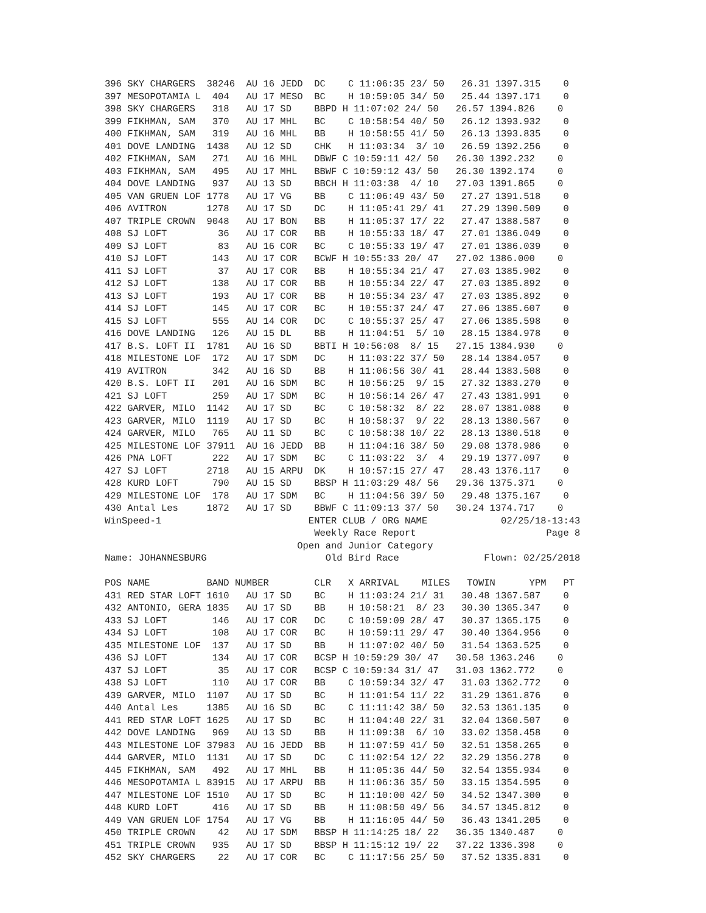396 SKY CHARGERS  38246  AU 16 JEDD  DC    C 11:06:35 23/ 50   26.31 1397.315    0
397 MESOPOTAMIA L  404   AU 17 MESO  BC    H 10:59:05 34/ 50   25.44 1397.171    0
398 SKY CHARGERS   318   AU 17 SD    BBPD H 11:07:02 24/ 50   26.57 1394.826    0
399 FIKHMAN, SAM   370   AU 17 MHL   BC    C 10:58:54 40/ 50   26.12 1393.932    0
400 FIKHMAN, SAM   319   AU 16 MHL   BB    H 10:58:55 41/ 50   26.13 1393.835    0
401 DOVE LANDING  1438   AU 12 SD    CHK   H 11:03:34  3/ 10   26.59 1392.256    0
402 FIKHMAN, SAM   271   AU 16 MHL   DBWF C 10:59:11 42/ 50   26.30 1392.232    0
403 FIKHMAN, SAM   495   AU 17 MHL   BBWF C 10:59:12 43/ 50   26.30 1392.174    0
404 DOVE LANDING   937   AU 13 SD    BBCH H 11:03:38  4/ 10   27.03 1391.865    0
405 VAN GRUEN LOF 1778   AU 17 VG    BB    C 11:06:49 43/ 50   27.27 1391.518    0
406 AVITRON       1278   AU 17 SD    DC    H 11:05:41 29/ 41   27.29 1390.509    0
407 TRIPLE CROWN  9048   AU 17 BON   BB    H 11:05:37 17/ 22   27.47 1388.587    0
408 SJ LOFT         36   AU 17 COR   BB    H 10:55:33 18/ 47   27.01 1386.049    0
409 SJ LOFT         83   AU 16 COR   BC    C 10:55:33 19/ 47   27.01 1386.039    0
410 SJ LOFT        143   AU 17 COR   BCWF H 10:55:33 20/ 47   27.02 1386.000    0
411 SJ LOFT         37   AU 17 COR   BB    H 10:55:34 21/ 47   27.03 1385.902    0
412 SJ LOFT        138   AU 17 COR   BB    H 10:55:34 22/ 47   27.03 1385.892    0
413 SJ LOFT        193   AU 17 COR   BB    H 10:55:34 23/ 47   27.03 1385.892    0
414 SJ LOFT        145   AU 17 COR   BC    H 10:55:37 24/ 47   27.06 1385.607    0
415 SJ LOFT        555   AU 14 COR   DC    C 10:55:37 25/ 47   27.06 1385.598    0
416 DOVE LANDING   126   AU 15 DL    BB    H 11:04:51  5/ 10   28.15 1384.978    0
417 B.S. LOFT II  1781   AU 16 SD    BBTI H 10:56:08  8/ 15   27.15 1384.930    0
418 MILESTONE LOF  172   AU 17 SDM   DC    H 11:03:22 37/ 50   28.14 1384.057    0
419 AVITRON        342   AU 16 SD    BB    H 11:06:56 30/ 41   28.44 1383.508    0
420 B.S. LOFT II   201   AU 16 SDM   BC    H 10:56:25  9/ 15   27.32 1383.270    0
421 SJ LOFT        259   AU 17 SDM   BC    H 10:56:14 26/ 47   27.43 1381.991    0
422 GARVER, MILO  1142   AU 17 SD    BC    C 10:58:32  8/ 22   28.07 1381.088    0
423 GARVER, MILO  1119   AU 17 SD    BC    H 10:58:37  9/ 22   28.13 1380.567    0
424 GARVER, MILO   765   AU 11 SD    BC    C 10:58:38 10/ 22   28.13 1380.518    0
425 MILESTONE LOF 37911  AU 16 JEDD  BB    H 11:04:16 38/ 50   29.08 1378.986    0
426 PNA LOFT       222   AU 17 SDM   BC    C 11:03:22  3/  4   29.19 1377.097    0
427 SJ LOFT       2718   AU 15 ARPU  DK    H 10:57:15 27/ 47   28.43 1376.117    0
428 KURD LOFT      790   AU 15 SD    BBSP H 11:03:29 48/ 56   29.36 1375.371    0
429 MILESTONE LOF  178   AU 17 SDM   BC    H 11:04:56 39/ 50   29.48 1375.167    0
430 Antal Les     1872   AU 17 SD    BBWF C 11:09:13 37/ 50   30.24 1374.717    0
WinSpeed-1                          ENTER CLUB / ORG NAME             02/25/18-13:43
                                     Weekly Race Report                       Page 8
                                  Open and Junior Category
Name: JOHANNESBURG                     Old Bird Race               Flown: 02/25/2018

POS NAME          BAND NUMBER        CLR   X ARRIVAL    MILES   TOWIN      YPM   PT
431 RED STAR LOFT 1610   AU 17 SD    BC    H 11:03:24 21/ 31   30.48 1367.587    0
432 ANTONIO, GERA 1835   AU 17 SD    BB    H 10:58:21  8/ 23   30.30 1365.347    0
433 SJ LOFT        146   AU 17 COR   DC    C 10:59:09 28/ 47   30.37 1365.175    0
434 SJ LOFT        108   AU 17 COR   BC    H 10:59:11 29/ 47   30.40 1364.956    0
435 MILESTONE LOF  137   AU 17 SD    BB    H 11:07:02 40/ 50   31.54 1363.525    0
436 SJ LOFT        134   AU 17 COR   BCSP H 10:59:29 30/ 47   30.58 1363.246    0
437 SJ LOFT         35   AU 17 COR   BCSP C 10:59:34 31/ 47   31.03 1362.772    0
438 SJ LOFT        110   AU 17 COR   BB    C 10:59:34 32/ 47   31.03 1362.772    0
439 GARVER, MILO  1107   AU 17 SD    BC    H 11:01:54 11/ 22   31.29 1361.876    0
440 Antal Les     1385   AU 16 SD    BC    C 11:11:42 38/ 50   32.53 1361.135    0
441 RED STAR LOFT 1625   AU 17 SD    BC    H 11:04:40 22/ 31   32.04 1360.507    0
442 DOVE LANDING   969   AU 13 SD    BB    H 11:09:38  6/ 10   33.02 1358.458    0
443 MILESTONE LOF 37983  AU 16 JEDD  BB    H 11:07:59 41/ 50   32.51 1358.265    0
444 GARVER, MILO  1131   AU 17 SD    DC    C 11:02:54 12/ 22   32.29 1356.278    0
445 FIKHMAN, SAM   492   AU 17 MHL   BB    H 11:05:36 44/ 50   32.54 1355.934    0
446 MESOPOTAMIA L 83915  AU 17 ARPU  BB    H 11:06:36 35/ 50   33.15 1354.595    0
447 MILESTONE LOF 1510   AU 17 SD    BC    H 11:10:00 42/ 50   34.52 1347.300    0
448 KURD LOFT      416   AU 17 SD    BB    H 11:08:50 49/ 56   34.57 1345.812    0
449 VAN GRUEN LOF 1754   AU 17 VG    BB    H 11:16:05 44/ 50   36.43 1341.205    0
450 TRIPLE CROWN    42   AU 17 SDM   BBSP H 11:14:25 18/ 22   36.35 1340.487    0
451 TRIPLE CROWN   935   AU 17 SD    BBSP H 11:15:12 19/ 22   37.22 1336.398    0
452 SKY CHARGERS    22   AU 17 COR   BC    C 11:17:56 25/ 50   37.52 1335.831    0